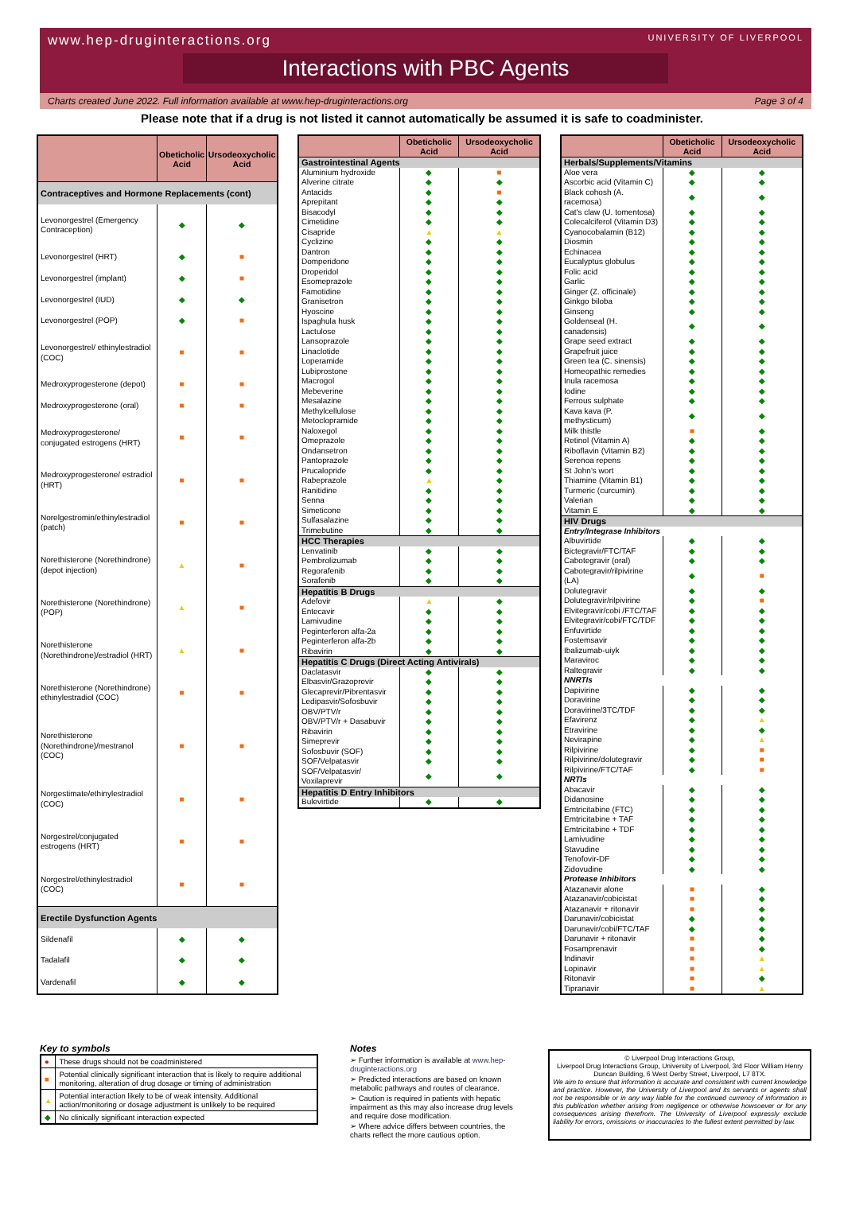www.hep-druginteractions.org UNIVERSITY OF LIVERPOOL
Interactions with PBC Agents
Charts created June 2022. Full information available at www.hep-druginteractions.org Page 3 of 4
Please note that if a drug is not listed it cannot automatically be assumed it is safe to coadminister.
| | Obeticholic Acid | Ursodeoxycholic Acid |
| --- | --- | --- |
| Contraceptives and Hormone Replacements (cont) | | |
| Levonorgestrel (Emergency Contraception) | ◆ | ◆ |
| Levonorgestrel (HRT) | ◆ | ■ |
| Levonorgestrel (implant) | ◆ | ■ |
| Levonorgestrel (IUD) | ◆ | ◆ |
| Levonorgestrel (POP) | ◆ | ■ |
| Levonorgestrel/ ethinylestradiol (COC) | ■ | ■ |
| Medroxyprogesterone (depot) | ■ | ■ |
| Medroxyprogesterone (oral) | ■ | ■ |
| Medroxyprogesterone/ conjugated estrogens (HRT) | ■ | ■ |
| Medroxyprogesterone/ estradiol (HRT) | ■ | ■ |
| Norelgestromin/ethinylestradiol (patch) | ■ | ■ |
| Norethisterone (Norethindrone) (depot injection) | ▲ | ■ |
| Norethisterone (Norethindrone) (POP) | ▲ | ■ |
| Norethisterone (Norethindrone)/estradiol (HRT) | ▲ | ■ |
| Norethisterone (Norethindrone) ethinylestradiol (COC) | ■ | ■ |
| Norethisterone (Norethindrone)/mestranol (COC) | ■ | ■ |
| Norgestimate/ethinylestradiol (COC) | ■ | ■ |
| Norgestrel/conjugated estrogens (HRT) | ■ | ■ |
| Norgestrel/ethinylestradiol (COC) | ■ | ■ |
| Erectile Dysfunction Agents | | |
| Sildenafil | ◆ | ◆ |
| Tadalafil | ◆ | ◆ |
| Vardenafil | ◆ | ◆ |
| | Obeticholic Acid | Ursodeoxycholic Acid |
| --- | --- | --- |
| Gastrointestinal Agents | | |
| Aluminium hydroxide | ◆ | ■ |
| Alverine citrate | ◆ | ◆ |
| Antacids | ◆ | ■ |
| Aprepitant | ◆ | ◆ |
| Bisacodyl | ◆ | ◆ |
| Cimetidine | ◆ | ◆ |
| Cisapride | ▲ | ▲ |
| Cyclizine | ◆ | ◆ |
| Dantron | ◆ | ◆ |
| Domperidone | ◆ | ◆ |
| Droperidol | ◆ | ◆ |
| Esomeprazole | ◆ | ◆ |
| Famotidine | ◆ | ◆ |
| Granisetron | ◆ | ◆ |
| Hyoscine | ◆ | ◆ |
| Ispaghula husk | ◆ | ◆ |
| Lactulose | ◆ | ◆ |
| Lansoprazole | ◆ | ◆ |
| Linaclotide | ◆ | ◆ |
| Loperamide | ◆ | ◆ |
| Lubiprostone | ◆ | ◆ |
| Macrogol | ◆ | ◆ |
| Mebeverine | ◆ | ◆ |
| Mesalazine | ◆ | ◆ |
| Methylcellulose | ◆ | ◆ |
| Metoclopramide | ◆ | ◆ |
| Naloxegol | ◆ | ◆ |
| Omeprazole | ◆ | ◆ |
| Ondansetron | ◆ | ◆ |
| Pantoprazole | ◆ | ◆ |
| Prucalopride | ◆ | ◆ |
| Rabeprazole | ▲ | ◆ |
| Ranitidine | ◆ | ◆ |
| Senna | ◆ | ◆ |
| Simeticone | ◆ | ◆ |
| Sulfasalazine | ◆ | ◆ |
| Trimebutine | ◆ | ◆ |
| HCC Therapies | | |
| Lenvatinib | ◆ | ◆ |
| Pembrolizumab | ◆ | ◆ |
| Regorafenib | ◆ | ◆ |
| Sorafenib | ◆ | ◆ |
| Hepatitis B Drugs | | |
| Adefovir | ▲ | ◆ |
| Entecavir | ◆ | ◆ |
| Lamivudine | ◆ | ◆ |
| Peginterferon alfa-2a | ◆ | ◆ |
| Peginterferon alfa-2b | ◆ | ◆ |
| Ribavirin | ◆ | ◆ |
| Hepatitis C Drugs (Direct Acting Antivirals) | | |
| Daclatasvir | ◆ | ◆ |
| Elbasvir/Grazoprevir | ◆ | ◆ |
| Glecaprevir/Pibrentasvir | ◆ | ◆ |
| Ledipasvir/Sofosbuvir | ◆ | ◆ |
| OBV/PTV/r | ◆ | ◆ |
| OBV/PTV/r + Dasabuvir | ◆ | ◆ |
| Ribavirin | ◆ | ◆ |
| Simeprevir | ◆ | ◆ |
| Sofosbuvir (SOF) | ◆ | ◆ |
| SOF/Velpatasvir | ◆ | ◆ |
| SOF/Velpatasvir/ Voxilaprevir | ◆ | ◆ |
| Hepatitis D Entry Inhibitors | | |
| Bulevirtide | ◆ | ◆ |
| | Obeticholic Acid | Ursodeoxycholic Acid |
| --- | --- | --- |
| Herbals/Supplements/Vitamins | | |
| Aloe vera | ◆ | ◆ |
| Ascorbic acid (Vitamin C) | ◆ | ◆ |
| Black cohosh (A. racemosa) | ◆ | ◆ |
| Cat's claw (U. tomentosa) | ◆ | ◆ |
| Colecalciferol (Vitamin D3) | ◆ | ◆ |
| Cyanocobalamin (B12) | ◆ | ◆ |
| Diosmin | ◆ | ◆ |
| Echinacea | ◆ | ◆ |
| Eucalyptus globulus | ◆ | ◆ |
| Folic acid | ◆ | ◆ |
| Garlic | ◆ | ◆ |
| Ginger (Z. officinale) | ◆ | ◆ |
| Ginkgo biloba | ◆ | ◆ |
| Ginseng | ◆ | ◆ |
| Goldenseal (H. canadensis) | ◆ | ◆ |
| Grape seed extract | ◆ | ◆ |
| Grapefruit juice | ◆ | ◆ |
| Green tea (C. sinensis) | ◆ | ◆ |
| Homeopathic remedies | ◆ | ◆ |
| Inula racemosa | ◆ | ◆ |
| Iodine | ◆ | ◆ |
| Ferrous sulphate | ◆ | ◆ |
| Kava kava (P. methysticum) | ◆ | ◆ |
| Milk thistle | ■ | ◆ |
| Retinol (Vitamin A) | ◆ | ◆ |
| Riboflavin (Vitamin B2) | ◆ | ◆ |
| Serenoa repens | ◆ | ◆ |
| St John's wort | ◆ | ◆ |
| Thiamine (Vitamin B1) | ◆ | ◆ |
| Turmeric (curcumin) | ◆ | ◆ |
| Valerian | ◆ | ◆ |
| Vitamin E | ◆ | ◆ |
| HIV Drugs | | |
| Entry/Integrase Inhibitors | | |
| Albuvirtide | ◆ | ◆ |
| Bictegravir/FTC/TAF | ◆ | ◆ |
| Cabotegravir (oral) | ◆ | ◆ |
| Cabotegravir/rilpivirine (LA) | ◆ | ■ |
| Dolutegravir | ◆ | ◆ |
| Dolutegravir/rilpivirine | ◆ | ■ |
| Elvitegravir/cobi /FTC/TAF | ◆ | ◆ |
| Elvitegravir/cobi/FTC/TDF | ◆ | ◆ |
| Enfuvirtide | ◆ | ◆ |
| Fostemsavir | ◆ | ◆ |
| Ibalizumab-uiyk | ◆ | ◆ |
| Maraviroc | ◆ | ◆ |
| Raltegravir | ◆ | ◆ |
| NNRTIs | | |
| Dapivirine | ◆ | ◆ |
| Doravirine | ◆ | ◆ |
| Doravirine/3TC/TDF | ◆ | ◆ |
| Efavirenz | ◆ | ▲ |
| Etravirine | ◆ | ◆ |
| Nevirapine | ◆ | ▲ |
| Rilpivirine | ◆ | ■ |
| Rilpivirine/dolutegravir | ◆ | ■ |
| Rilpivirine/FTC/TAF | ◆ | ■ |
| NRTIs | | |
| Abacavir | ◆ | ◆ |
| Didanosine | ◆ | ◆ |
| Emtricitabine (FTC) | ◆ | ◆ |
| Emtricitabine + TAF | ◆ | ◆ |
| Emtricitabine + TDF | ◆ | ◆ |
| Lamivudine | ◆ | ◆ |
| Stavudine | ◆ | ◆ |
| Tenofovir-DF | ◆ | ◆ |
| Zidovudine | ◆ | ◆ |
| Protease Inhibitors | | |
| Atazanavir alone | ■ | ◆ |
| Atazanavir/cobicistat | ■ | ◆ |
| Atazanavir + ritonavir | ■ | ◆ |
| Darunavir/cobicistat | ◆ | ◆ |
| Darunavir/cobi/FTC/TAF | ◆ | ◆ |
| Darunavir + ritonavir | ■ | ◆ |
| Fosamprenavir | ■ | ◆ |
| Indinavir | ■ | ▲ |
| Lopinavir | ■ | ▲ |
| Ritonavir | ■ | ◆ |
| Tipranavir | ■ | ▲ |
Key to symbols
| ● | These drugs should not be coadministered |
| ■ | Potential clinically significant interaction that is likely to require additional monitoring, alteration of drug dosage or timing of administration |
| ▲ | Potential interaction likely to be of weak intensity. Additional action/monitoring or dosage adjustment is unlikely to be required |
| ◆ | No clinically significant interaction expected |
Notes
➢ Further information is available at www.hep-druginteractions.org
➢ Predicted interactions are based on known metabolic pathways and routes of clearance.
➢ Caution is required in patients with hepatic impairment as this may also increase drug levels and require dose modification.
➢ Where advice differs between countries, the charts reflect the more cautious option.
© Liverpool Drug Interactions Group,
Liverpool Drug Interactions Group, University of Liverpool, 3rd Floor William Henry Duncan Building, 6 West Derby Street, Liverpool, L7 8TX.
We aim to ensure that information is accurate and consistent with current knowledge and practice. However, the University of Liverpool and its servants or agents shall not be responsible or in any way liable for the continued currency of information in this publication whether arising from negligence or otherwise howsoever or for any consequences arising therefrom. The University of Liverpool expressly exclude liability for errors, omissions or inaccuracies to the fullest extent permitted by law.